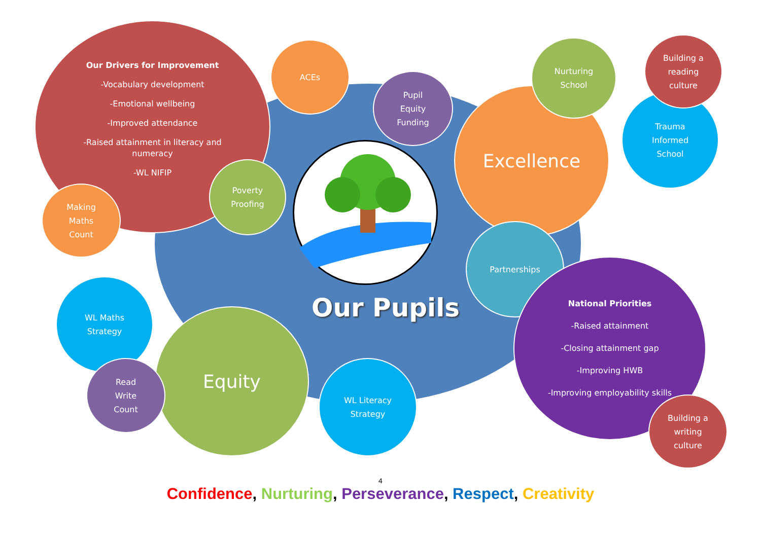Our Drivers for Improvement
-Vocabulary development
-Emotional wellbeing
-Improved attendance
-Raised attainment in literacy and
numeracy
-WL NIFIP
ACEs
Pupil
Equity
Funding
Poverty
Proofing
Making
Maths
Count
Our Pupils
Excellence
Nurturing
School
Trauma
Informed
School
Building a
reading
culture
Partnerships
National Priorities
-Raised attainment
-Closing attainment gap
-Improving HWB
-Improving employability skills
Building a
writing
culture
WL Maths
Strategy
Equity
Read
Write
Count
WL Literacy
Strategy
4
Confidence, Nurturing, Perseverance, Respect, Creativity